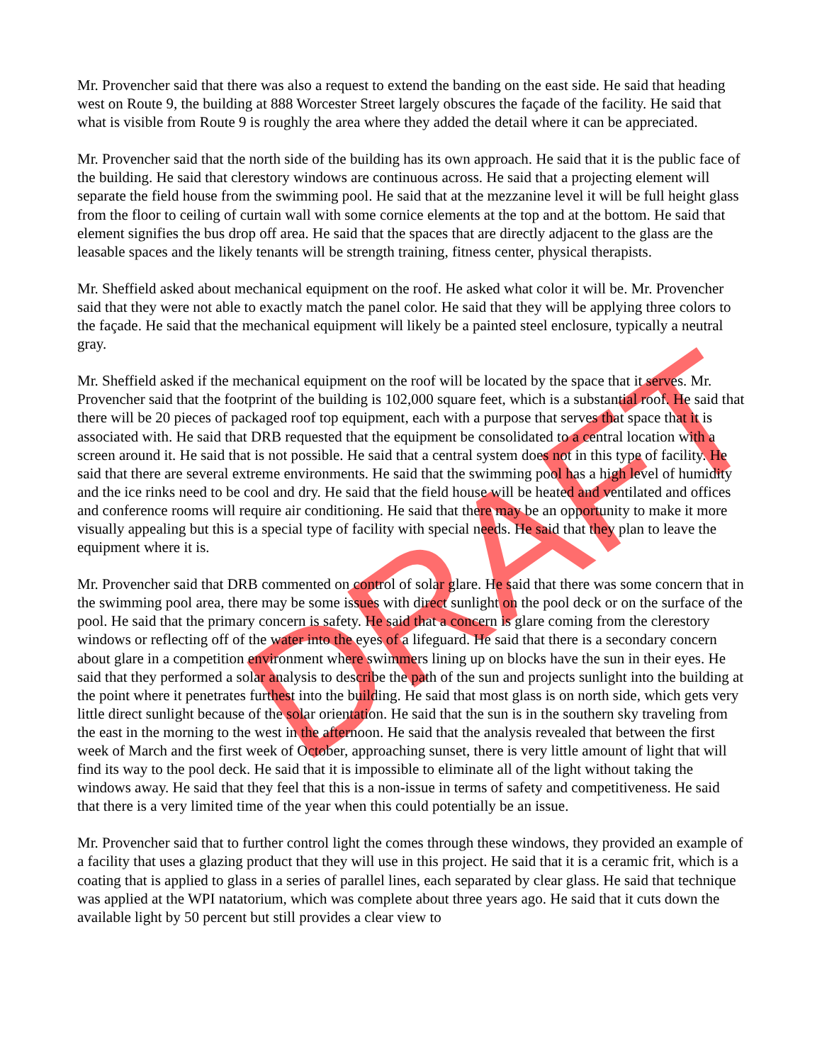Mr. Provencher said that there was also a request to extend the banding on the east side. He said that heading west on Route 9, the building at 888 Worcester Street largely obscures the façade of the facility. He said that what is visible from Route 9 is roughly the area where they added the detail where it can be appreciated.
Mr. Provencher said that the north side of the building has its own approach. He said that it is the public face of the building. He said that clerestory windows are continuous across. He said that a projecting element will separate the field house from the swimming pool. He said that at the mezzanine level it will be full height glass from the floor to ceiling of curtain wall with some cornice elements at the top and at the bottom. He said that element signifies the bus drop off area. He said that the spaces that are directly adjacent to the glass are the leasable spaces and the likely tenants will be strength training, fitness center, physical therapists.
Mr. Sheffield asked about mechanical equipment on the roof. He asked what color it will be. Mr. Provencher said that they were not able to exactly match the panel color. He said that they will be applying three colors to the façade. He said that the mechanical equipment will likely be a painted steel enclosure, typically a neutral gray.
Mr. Sheffield asked if the mechanical equipment on the roof will be located by the space that it serves. Mr. Provencher said that the footprint of the building is 102,000 square feet, which is a substantial roof. He said that there will be 20 pieces of packaged roof top equipment, each with a purpose that serves that space that it is associated with. He said that DRB requested that the equipment be consolidated to a central location with a screen around it. He said that is not possible. He said that a central system does not in this type of facility. He said that there are several extreme environments. He said that the swimming pool has a high level of humidity and the ice rinks need to be cool and dry. He said that the field house will be heated and ventilated and offices and conference rooms will require air conditioning. He said that there may be an opportunity to make it more visually appealing but this is a special type of facility with special needs. He said that they plan to leave the equipment where it is.
Mr. Provencher said that DRB commented on control of solar glare. He said that there was some concern that in the swimming pool area, there may be some issues with direct sunlight on the pool deck or on the surface of the pool. He said that the primary concern is safety. He said that a concern is glare coming from the clerestory windows or reflecting off of the water into the eyes of a lifeguard. He said that there is a secondary concern about glare in a competition environment where swimmers lining up on blocks have the sun in their eyes. He said that they performed a solar analysis to describe the path of the sun and projects sunlight into the building at the point where it penetrates furthest into the building. He said that most glass is on north side, which gets very little direct sunlight because of the solar orientation. He said that the sun is in the southern sky traveling from the east in the morning to the west in the afternoon. He said that the analysis revealed that between the first week of March and the first week of October, approaching sunset, there is very little amount of light that will find its way to the pool deck. He said that it is impossible to eliminate all of the light without taking the windows away. He said that they feel that this is a non-issue in terms of safety and competitiveness. He said that there is a very limited time of the year when this could potentially be an issue.
Mr. Provencher said that to further control light the comes through these windows, they provided an example of a facility that uses a glazing product that they will use in this project. He said that it is a ceramic frit, which is a coating that is applied to glass in a series of parallel lines, each separated by clear glass. He said that technique was applied at the WPI natatorium, which was complete about three years ago. He said that it cuts down the available light by 50 percent but still provides a clear view to
DRAFT